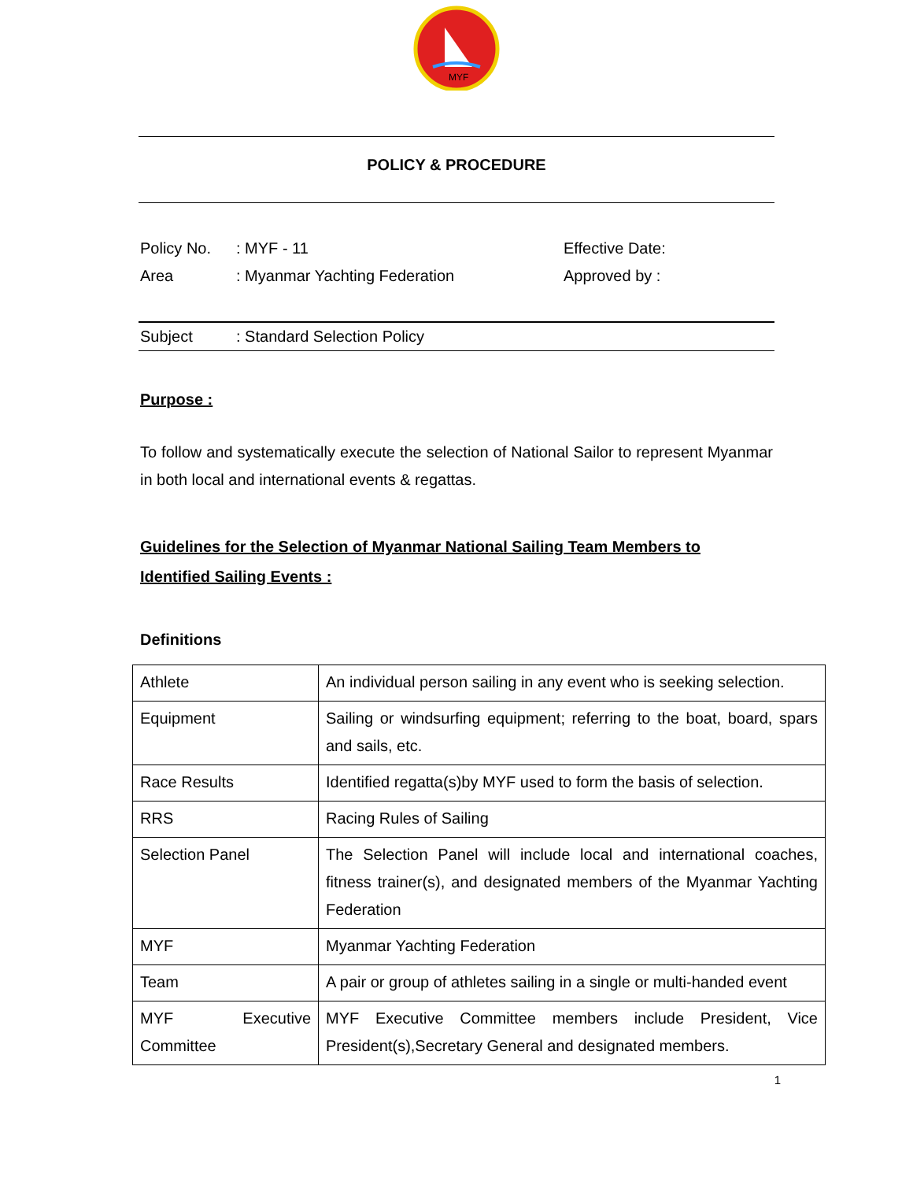MYF
POLICY & PROCEDURE
Policy No.: MYF - 11
Area: Myanmar Yachting Federation
Effective Date:
Approved by :
Subject: Standard Selection Policy
Purpose :
To follow and systematically execute the selection of National Sailor to represent Myanmar in both local and international events & regattas.
Guidelines for the Selection of Myanmar National Sailing Team Members to Identified Sailing Events :
Definitions
| Athlete | An individual person sailing in any event who is seeking selection. |
| Equipment | Sailing or windsurfing equipment; referring to the boat, board, spars and sails, etc. |
| Race Results | Identified regatta(s)by MYF used to form the basis of selection. |
| RRS | Racing Rules of Sailing |
| Selection Panel | The Selection Panel will include local and international coaches, fitness trainer(s), and designated members of the Myanmar Yachting Federation |
| MYF | Myanmar Yachting Federation |
| Team | A pair or group of athletes sailing in a single or multi-handed event |
| MYF Executive Committee | MYF Executive Committee members include President, Vice President(s),Secretary General and designated members. |
1